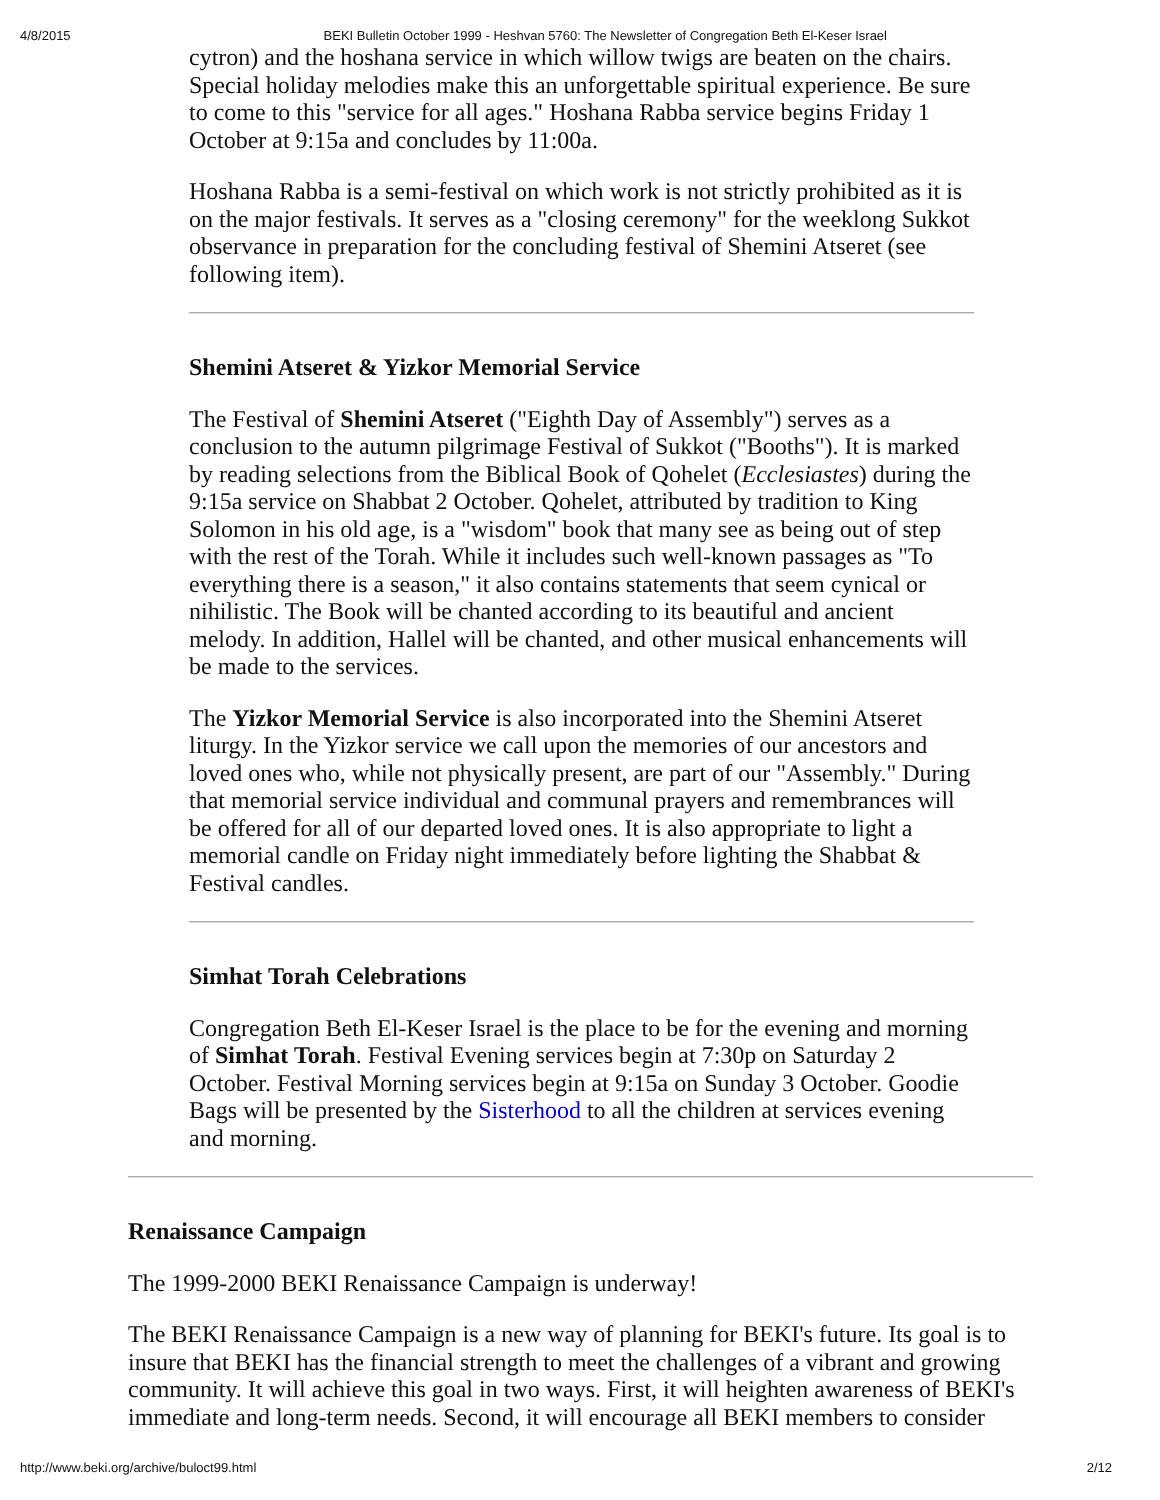4/8/2015 BEKI Bulletin October 1999 - Heshvan 5760: The Newsletter of Congregation Beth El-Keser Israel
cytron) and the hoshana service in which willow twigs are beaten on the chairs. Special holiday melodies make this an unforgettable spiritual experience. Be sure to come to this "service for all ages." Hoshana Rabba service begins Friday 1 October at 9:15a and concludes by 11:00a.
Hoshana Rabba is a semi-festival on which work is not strictly prohibited as it is on the major festivals. It serves as a "closing ceremony" for the weeklong Sukkot observance in preparation for the concluding festival of Shemini Atseret (see following item).
Shemini Atseret & Yizkor Memorial Service
The Festival of Shemini Atseret ("Eighth Day of Assembly") serves as a conclusion to the autumn pilgrimage Festival of Sukkot ("Booths"). It is marked by reading selections from the Biblical Book of Qohelet (Ecclesiastes) during the 9:15a service on Shabbat 2 October. Qohelet, attributed by tradition to King Solomon in his old age, is a "wisdom" book that many see as being out of step with the rest of the Torah. While it includes such well-known passages as "To everything there is a season," it also contains statements that seem cynical or nihilistic. The Book will be chanted according to its beautiful and ancient melody. In addition, Hallel will be chanted, and other musical enhancements will be made to the services.
The Yizkor Memorial Service is also incorporated into the Shemini Atseret liturgy. In the Yizkor service we call upon the memories of our ancestors and loved ones who, while not physically present, are part of our "Assembly." During that memorial service individual and communal prayers and remembrances will be offered for all of our departed loved ones. It is also appropriate to light a memorial candle on Friday night immediately before lighting the Shabbat & Festival candles.
Simhat Torah Celebrations
Congregation Beth El-Keser Israel is the place to be for the evening and morning of Simhat Torah. Festival Evening services begin at 7:30p on Saturday 2 October. Festival Morning services begin at 9:15a on Sunday 3 October. Goodie Bags will be presented by the Sisterhood to all the children at services evening and morning.
Renaissance Campaign
The 1999-2000 BEKI Renaissance Campaign is underway!
The BEKI Renaissance Campaign is a new way of planning for BEKI's future. Its goal is to insure that BEKI has the financial strength to meet the challenges of a vibrant and growing community. It will achieve this goal in two ways. First, it will heighten awareness of BEKI's immediate and long-term needs. Second, it will encourage all BEKI members to consider
http://www.beki.org/archive/buloct99.html 2/12